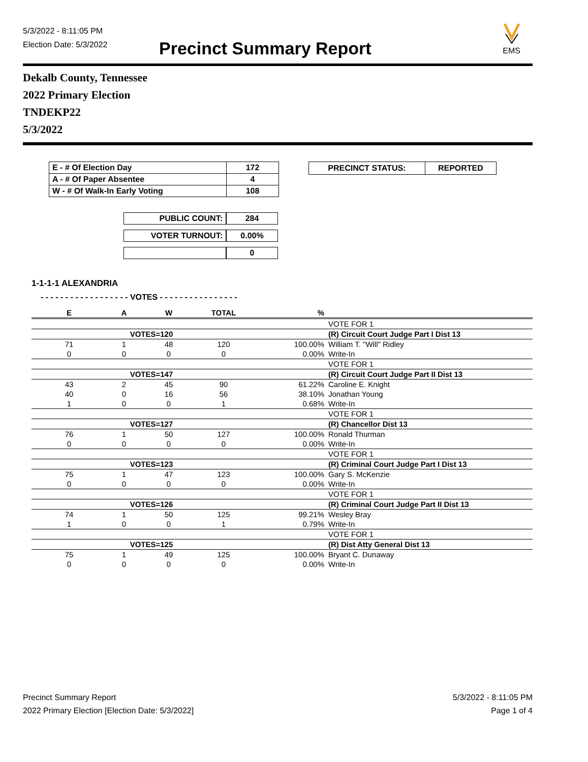5/3/2022 - 8:11:05 PM
Election Date: 5/3/2022
Precinct Summary Report
EMS
Dekalb County, Tennessee
2022 Primary Election
TNDEKP22
5/3/2022
| E - # Of Election Day | 172 |
| A - # Of Paper Absentee | 4 |
| W - # Of Walk-In Early Voting | 108 |
| PUBLIC COUNT: | 284 |
| VOTER TURNOUT: | 0.00% |
| | 0 |
| PRECINCT STATUS: | REPORTED |
1-1-1-1 ALEXANDRIA
- - - - - - - - - - - - - - - - - - VOTES - - - - - - - - - - - - - - - -
| E | A | W | TOTAL | % | |
| --- | --- | --- | --- | --- | --- |
| | | | | | VOTE FOR 1 |
| | VOTES=120 | | | | (R) Circuit Court Judge Part I Dist 13 |
| 71 | 1 | 48 | 120 | 100.00% | William T. "Will" Ridley |
| 0 | 0 | 0 | 0 | 0.00% | Write-In |
| | | | | | VOTE FOR 1 |
| | VOTES=147 | | | | (R) Circuit Court Judge Part II Dist 13 |
| 43 | 2 | 45 | 90 | 61.22% | Caroline E. Knight |
| 40 | 0 | 16 | 56 | 38.10% | Jonathan Young |
| 1 | 0 | 0 | 1 | 0.68% | Write-In |
| | | | | | VOTE FOR 1 |
| | VOTES=127 | | | | (R) Chancellor Dist 13 |
| 76 | 1 | 50 | 127 | 100.00% | Ronald Thurman |
| 0 | 0 | 0 | 0 | 0.00% | Write-In |
| | | | | | VOTE FOR 1 |
| | VOTES=123 | | | | (R) Criminal Court Judge Part I Dist 13 |
| 75 | 1 | 47 | 123 | 100.00% | Gary S. McKenzie |
| 0 | 0 | 0 | 0 | 0.00% | Write-In |
| | | | | | VOTE FOR 1 |
| | VOTES=126 | | | | (R) Criminal Court Judge Part II Dist 13 |
| 74 | 1 | 50 | 125 | 99.21% | Wesley Bray |
| 1 | 0 | 0 | 1 | 0.79% | Write-In |
| | | | | | VOTE FOR 1 |
| | VOTES=125 | | | | (R) Dist Atty General Dist 13 |
| 75 | 1 | 49 | 125 | 100.00% | Bryant C. Dunaway |
| 0 | 0 | 0 | 0 | 0.00% | Write-In |
Precinct Summary Report
2022 Primary Election [Election Date: 5/3/2022]
5/3/2022 - 8:11:05 PM
Page 1 of 4